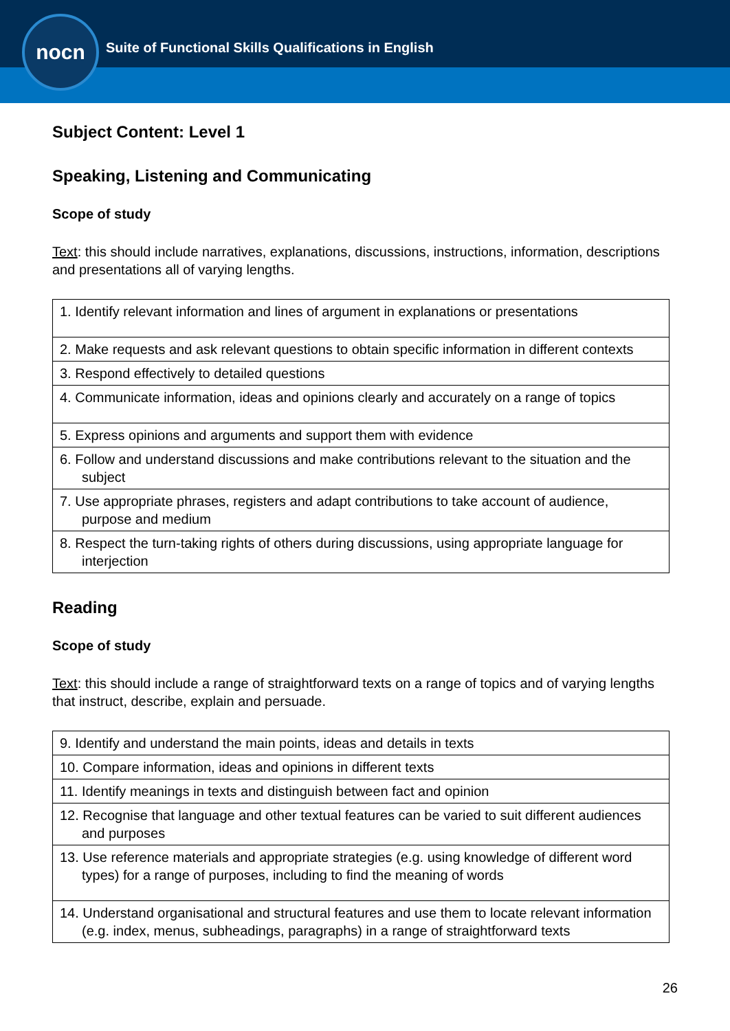nocn
Suite of Functional Skills Qualifications in English
Subject Content: Level 1
Speaking, Listening and Communicating
Scope of study
Text: this should include narratives, explanations, discussions, instructions, information, descriptions and presentations all of varying lengths.
| 1. Identify relevant information and lines of argument in explanations or presentations |
| 2. Make requests and ask relevant questions to obtain specific information in different contexts |
| 3. Respond effectively to detailed questions |
| 4. Communicate information, ideas and opinions clearly and accurately on a range of topics |
| 5. Express opinions and arguments and support them with evidence |
| 6. Follow and understand discussions and make contributions relevant to the situation and the subject |
| 7. Use appropriate phrases, registers and adapt contributions to take account of audience, purpose and medium |
| 8. Respect the turn-taking rights of others during discussions, using appropriate language for interjection |
Reading
Scope of study
Text: this should include a range of straightforward texts on a range of topics and of varying lengths that instruct, describe, explain and persuade.
| 9. Identify and understand the main points, ideas and details in texts |
| 10. Compare information, ideas and opinions in different texts |
| 11. Identify meanings in texts and distinguish between fact and opinion |
| 12. Recognise that language and other textual features can be varied to suit different audiences and purposes |
| 13. Use reference materials and appropriate strategies (e.g. using knowledge of different word types) for a range of purposes, including to find the meaning of words |
| 14. Understand organisational and structural features and use them to locate relevant information (e.g. index, menus, subheadings, paragraphs) in a range of straightforward texts |
26